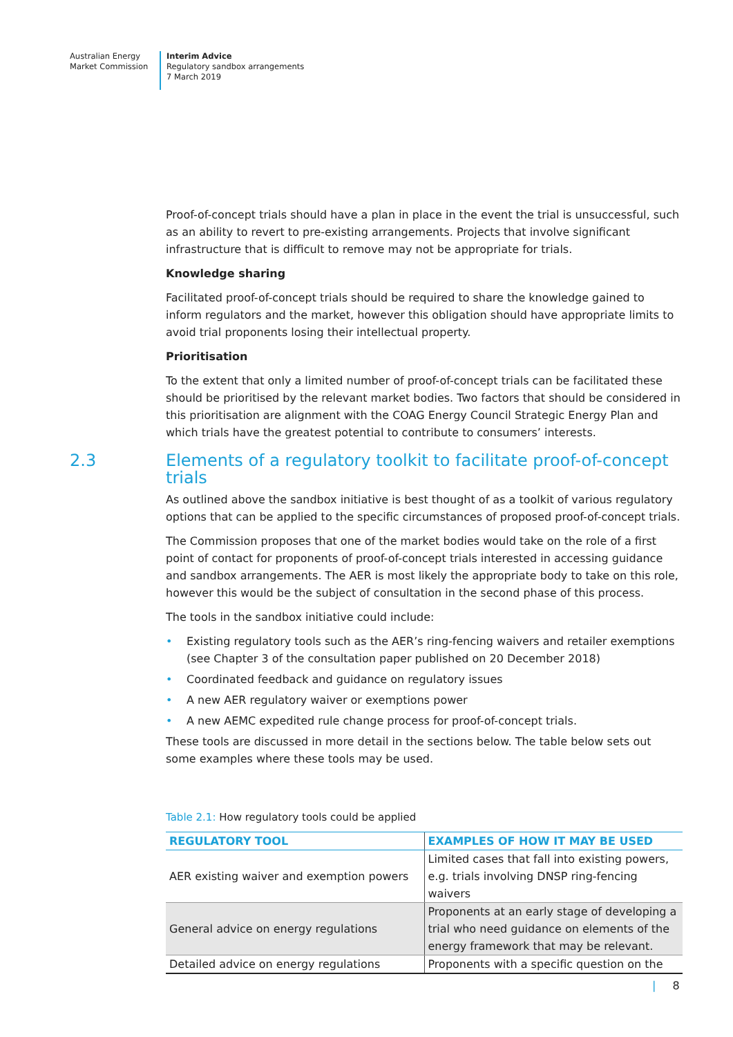Australian Energy
Market Commission
Interim Advice
Regulatory sandbox arrangements
7 March 2019
Proof-of-concept trials should have a plan in place in the event the trial is unsuccessful, such as an ability to revert to pre-existing arrangements. Projects that involve significant infrastructure that is difficult to remove may not be appropriate for trials.
Knowledge sharing
Facilitated proof-of-concept trials should be required to share the knowledge gained to inform regulators and the market, however this obligation should have appropriate limits to avoid trial proponents losing their intellectual property.
Prioritisation
To the extent that only a limited number of proof-of-concept trials can be facilitated these should be prioritised by the relevant market bodies. Two factors that should be considered in this prioritisation are alignment with the COAG Energy Council Strategic Energy Plan and which trials have the greatest potential to contribute to consumers’ interests.
2.3 Elements of a regulatory toolkit to facilitate proof-of-concept trials
As outlined above the sandbox initiative is best thought of as a toolkit of various regulatory options that can be applied to the specific circumstances of proposed proof-of-concept trials.
The Commission proposes that one of the market bodies would take on the role of a first point of contact for proponents of proof-of-concept trials interested in accessing guidance and sandbox arrangements. The AER is most likely the appropriate body to take on this role, however this would be the subject of consultation in the second phase of this process.
The tools in the sandbox initiative could include:
• Existing regulatory tools such as the AER’s ring-fencing waivers and retailer exemptions (see Chapter 3 of the consultation paper published on 20 December 2018)
• Coordinated feedback and guidance on regulatory issues
• A new AER regulatory waiver or exemptions power
• A new AEMC expedited rule change process for proof-of-concept trials.
These tools are discussed in more detail in the sections below. The table below sets out some examples where these tools may be used.
Table 2.1: How regulatory tools could be applied
| REGULATORY TOOL | EXAMPLES OF HOW IT MAY BE USED |
| --- | --- |
| AER existing waiver and exemption powers | Limited cases that fall into existing powers, e.g. trials involving DNSP ring-fencing waivers |
| General advice on energy regulations | Proponents at an early stage of developing a trial who need guidance on elements of the energy framework that may be relevant. |
| Detailed advice on energy regulations | Proponents with a specific question on the |
| 8